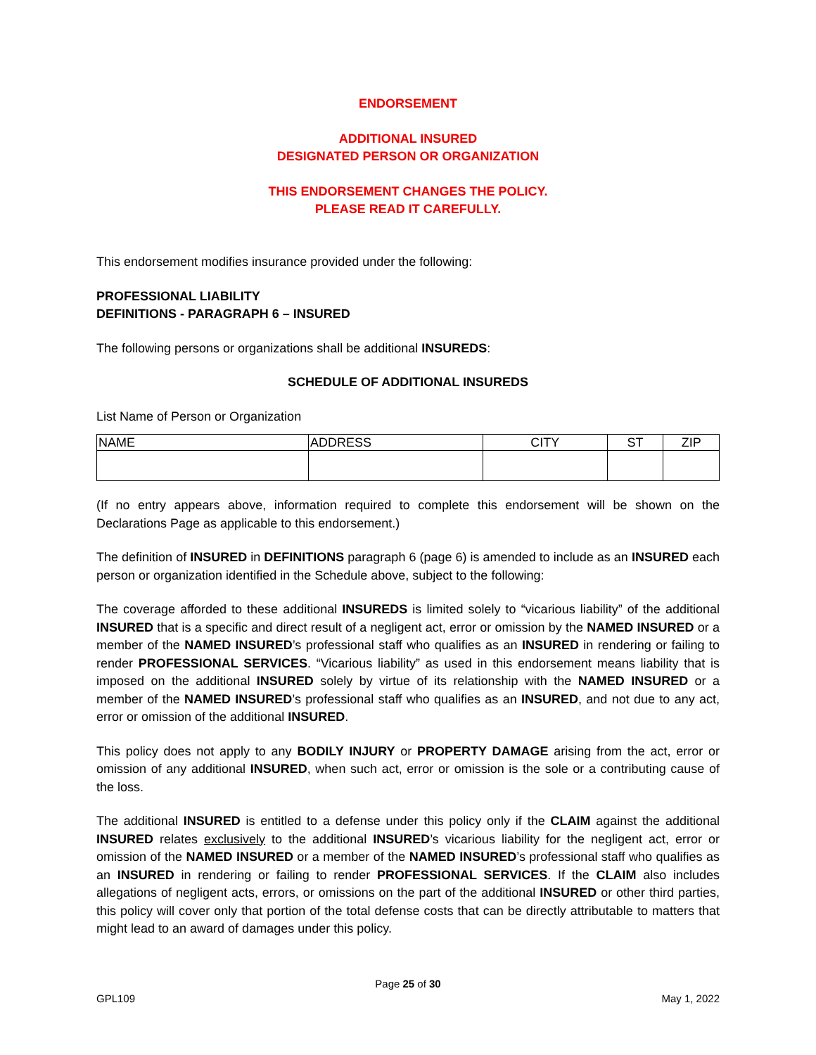ENDORSEMENT
ADDITIONAL INSURED
DESIGNATED PERSON OR ORGANIZATION
THIS ENDORSEMENT CHANGES THE POLICY.
PLEASE READ IT CAREFULLY.
This endorsement modifies insurance provided under the following:
PROFESSIONAL LIABILITY
DEFINITIONS - PARAGRAPH 6 – INSURED
The following persons or organizations shall be additional INSUREDS:
SCHEDULE OF ADDITIONAL INSUREDS
List Name of Person or Organization
| NAME | ADDRESS | CITY | ST | ZIP |
| --- | --- | --- | --- | --- |
(If no entry appears above, information required to complete this endorsement will be shown on the Declarations Page as applicable to this endorsement.)
The definition of INSURED in DEFINITIONS paragraph 6 (page 6) is amended to include as an INSURED each person or organization identified in the Schedule above, subject to the following:
The coverage afforded to these additional INSUREDS is limited solely to “vicarious liability” of the additional INSURED that is a specific and direct result of a negligent act, error or omission by the NAMED INSURED or a member of the NAMED INSURED’s professional staff who qualifies as an INSURED in rendering or failing to render PROFESSIONAL SERVICES. “Vicarious liability” as used in this endorsement means liability that is imposed on the additional INSURED solely by virtue of its relationship with the NAMED INSURED or a member of the NAMED INSURED’s professional staff who qualifies as an INSURED, and not due to any act, error or omission of the additional INSURED.
This policy does not apply to any BODILY INJURY or PROPERTY DAMAGE arising from the act, error or omission of any additional INSURED, when such act, error or omission is the sole or a contributing cause of the loss.
The additional INSURED is entitled to a defense under this policy only if the CLAIM against the additional INSURED relates exclusively to the additional INSURED’s vicarious liability for the negligent act, error or omission of the NAMED INSURED or a member of the NAMED INSURED’s professional staff who qualifies as an INSURED in rendering or failing to render PROFESSIONAL SERVICES. If the CLAIM also includes allegations of negligent acts, errors, or omissions on the part of the additional INSURED or other third parties, this policy will cover only that portion of the total defense costs that can be directly attributable to matters that might lead to an award of damages under this policy.
Page 25 of 30
GPL109 May 1, 2022